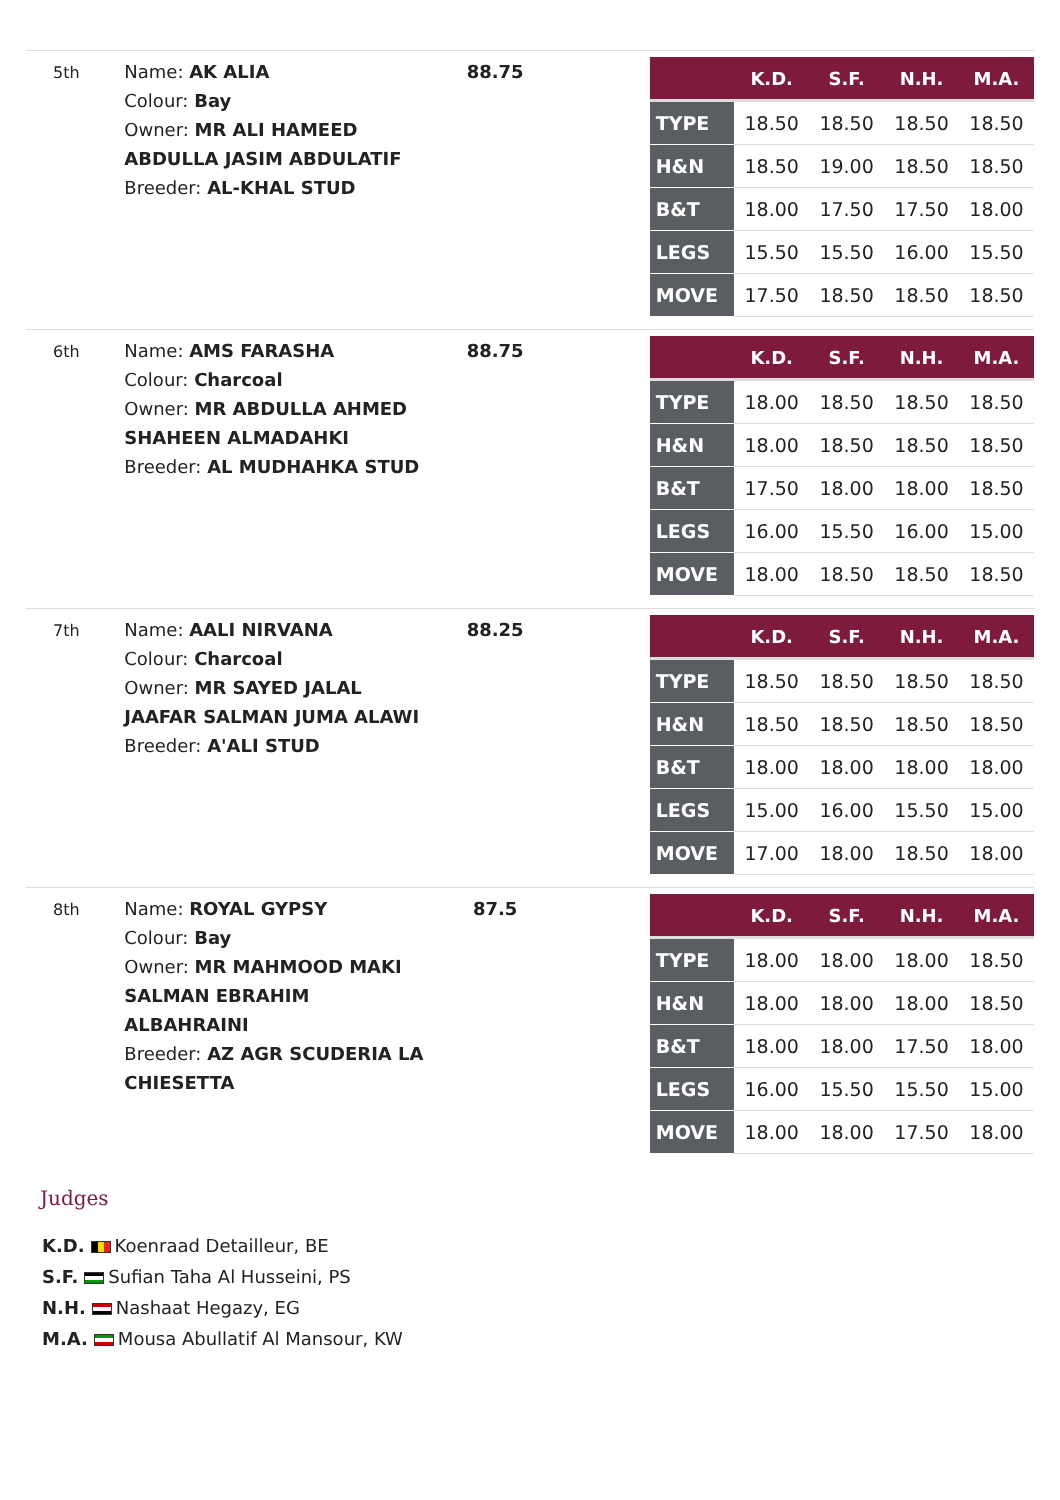5th
Name: AK ALIA
Colour: Bay
Owner: MR ALI HAMEED ABDULLA JASIM ABDULATIF
Breeder: AL-KHAL STUD
88.75
| | K.D. | S.F. | N.H. | M.A. |
| --- | --- | --- | --- | --- |
| TYPE | 18.50 | 18.50 | 18.50 | 18.50 |
| H&N | 18.50 | 19.00 | 18.50 | 18.50 |
| B&T | 18.00 | 17.50 | 17.50 | 18.00 |
| LEGS | 15.50 | 15.50 | 16.00 | 15.50 |
| MOVE | 17.50 | 18.50 | 18.50 | 18.50 |
6th
Name: AMS FARASHA
Colour: Charcoal
Owner: MR ABDULLA AHMED SHAHEEN ALMADAHKI
Breeder: AL MUDHAHKA STUD
88.75
| | K.D. | S.F. | N.H. | M.A. |
| --- | --- | --- | --- | --- |
| TYPE | 18.00 | 18.50 | 18.50 | 18.50 |
| H&N | 18.00 | 18.50 | 18.50 | 18.50 |
| B&T | 17.50 | 18.00 | 18.00 | 18.50 |
| LEGS | 16.00 | 15.50 | 16.00 | 15.00 |
| MOVE | 18.00 | 18.50 | 18.50 | 18.50 |
7th
Name: AALI NIRVANA
Colour: Charcoal
Owner: MR SAYED JALAL JAAFAR SALMAN JUMA ALAWI
Breeder: A'ALI STUD
88.25
| | K.D. | S.F. | N.H. | M.A. |
| --- | --- | --- | --- | --- |
| TYPE | 18.50 | 18.50 | 18.50 | 18.50 |
| H&N | 18.50 | 18.50 | 18.50 | 18.50 |
| B&T | 18.00 | 18.00 | 18.00 | 18.00 |
| LEGS | 15.00 | 16.00 | 15.50 | 15.00 |
| MOVE | 17.00 | 18.00 | 18.50 | 18.00 |
8th
Name: ROYAL GYPSY
Colour: Bay
Owner: MR MAHMOOD MAKI SALMAN EBRAHIM ALBAHRAINI
Breeder: AZ AGR SCUDERIA LA CHIESETTA
87.5
| | K.D. | S.F. | N.H. | M.A. |
| --- | --- | --- | --- | --- |
| TYPE | 18.00 | 18.00 | 18.00 | 18.50 |
| H&N | 18.00 | 18.00 | 18.00 | 18.50 |
| B&T | 18.00 | 18.00 | 17.50 | 18.00 |
| LEGS | 16.00 | 15.50 | 15.50 | 15.00 |
| MOVE | 18.00 | 18.00 | 17.50 | 18.00 |
Judges
K.D. Koenraad Detailleur, BE
S.F. Sufian Taha Al Husseini, PS
N.H. Nashaat Hegazy, EG
M.A. Mousa Abullatif Al Mansour, KW